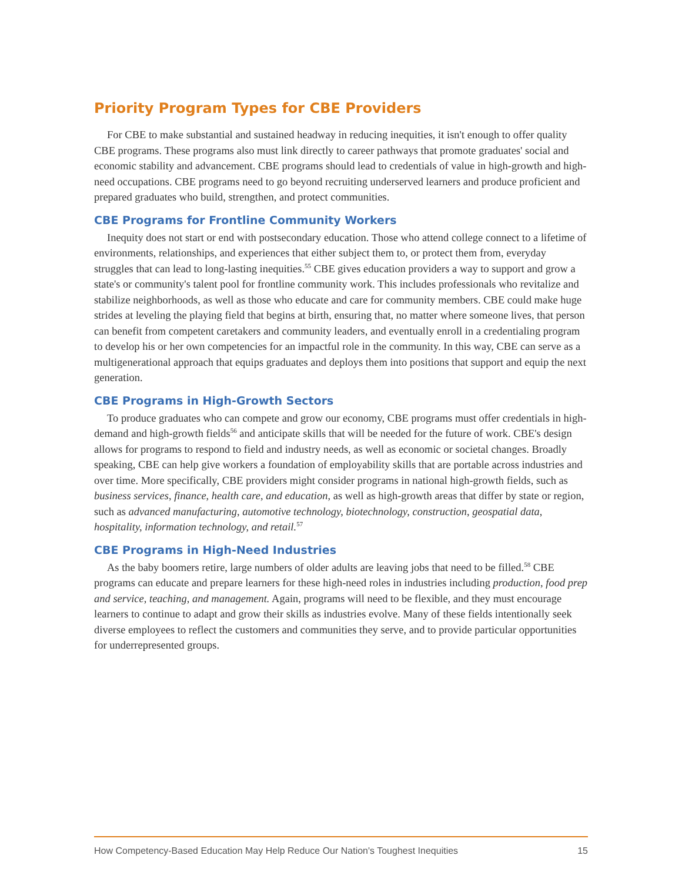Priority Program Types for CBE Providers
For CBE to make substantial and sustained headway in reducing inequities, it isn't enough to offer quality CBE programs. These programs also must link directly to career pathways that promote graduates' social and economic stability and advancement. CBE programs should lead to credentials of value in high-growth and high-need occupations. CBE programs need to go beyond recruiting underserved learners and produce proficient and prepared graduates who build, strengthen, and protect communities.
CBE Programs for Frontline Community Workers
Inequity does not start or end with postsecondary education. Those who attend college connect to a lifetime of environments, relationships, and experiences that either subject them to, or protect them from, everyday struggles that can lead to long-lasting inequities.<sup>55</sup> CBE gives education providers a way to support and grow a state's or community's talent pool for frontline community work. This includes professionals who revitalize and stabilize neighborhoods, as well as those who educate and care for community members. CBE could make huge strides at leveling the playing field that begins at birth, ensuring that, no matter where someone lives, that person can benefit from competent caretakers and community leaders, and eventually enroll in a credentialing program to develop his or her own competencies for an impactful role in the community. In this way, CBE can serve as a multigenerational approach that equips graduates and deploys them into positions that support and equip the next generation.
CBE Programs in High-Growth Sectors
To produce graduates who can compete and grow our economy, CBE programs must offer credentials in high-demand and high-growth fields<sup>56</sup> and anticipate skills that will be needed for the future of work. CBE's design allows for programs to respond to field and industry needs, as well as economic or societal changes. Broadly speaking, CBE can help give workers a foundation of employability skills that are portable across industries and over time. More specifically, CBE providers might consider programs in national high-growth fields, such as business services, finance, health care, and education, as well as high-growth areas that differ by state or region, such as advanced manufacturing, automotive technology, biotechnology, construction, geospatial data, hospitality, information technology, and retail.<sup>57</sup>
CBE Programs in High-Need Industries
As the baby boomers retire, large numbers of older adults are leaving jobs that need to be filled.<sup>58</sup> CBE programs can educate and prepare learners for these high-need roles in industries including production, food prep and service, teaching, and management. Again, programs will need to be flexible, and they must encourage learners to continue to adapt and grow their skills as industries evolve. Many of these fields intentionally seek diverse employees to reflect the customers and communities they serve, and to provide particular opportunities for underrepresented groups.
How Competency-Based Education May Help Reduce Our Nation's Toughest Inequities 15